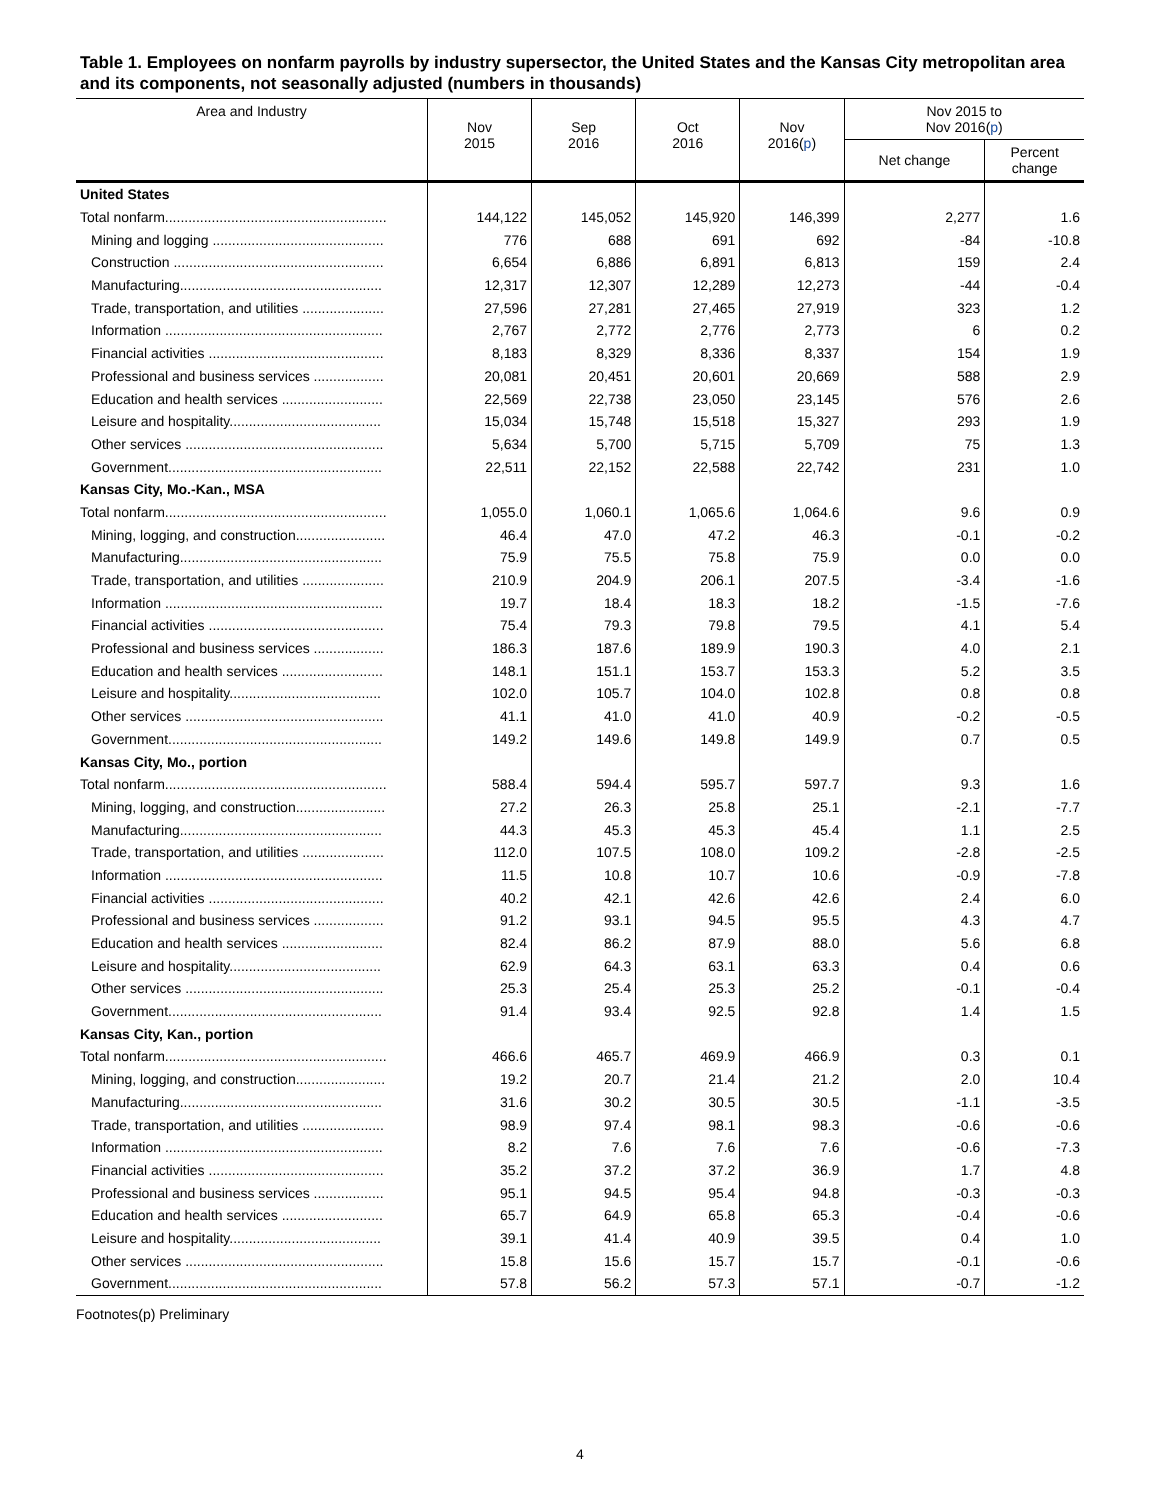Table 1. Employees on nonfarm payrolls by industry supersector, the United States and the Kansas City metropolitan area and its components, not seasonally adjusted (numbers in thousands)
| Area and Industry | Nov 2015 | Sep 2016 | Oct 2016 | Nov 2016( p ) | Nov 2015 to Nov 2016( p ) | |
| --- | --- | --- | --- | --- | --- | --- |
| | | | | | Net change | Percent change |
| United States | | | | | | |
| Total nonfarm......................................................... | 144,122 | 145,052 | 145,920 | 146,399 | 2,277 | 1.6 |
| Mining and logging ............................................ | 776 | 688 | 691 | 692 | -84 | -10.8 |
| Construction ...................................................... | 6,654 | 6,886 | 6,891 | 6,813 | 159 | 2.4 |
| Manufacturing.................................................... | 12,317 | 12,307 | 12,289 | 12,273 | -44 | -0.4 |
| Trade, transportation, and utilities ..................... | 27,596 | 27,281 | 27,465 | 27,919 | 323 | 1.2 |
| Information ........................................................ | 2,767 | 2,772 | 2,776 | 2,773 | 6 | 0.2 |
| Financial activities ............................................. | 8,183 | 8,329 | 8,336 | 8,337 | 154 | 1.9 |
| Professional and business services .................. | 20,081 | 20,451 | 20,601 | 20,669 | 588 | 2.9 |
| Education and health services .......................... | 22,569 | 22,738 | 23,050 | 23,145 | 576 | 2.6 |
| Leisure and hospitality....................................... | 15,034 | 15,748 | 15,518 | 15,327 | 293 | 1.9 |
| Other services ................................................... | 5,634 | 5,700 | 5,715 | 5,709 | 75 | 1.3 |
| Government....................................................... | 22,511 | 22,152 | 22,588 | 22,742 | 231 | 1.0 |
| Kansas City, Mo.-Kan., MSA | | | | | | |
| Total nonfarm......................................................... | 1,055.0 | 1,060.1 | 1,065.6 | 1,064.6 | 9.6 | 0.9 |
| Mining, logging, and construction....................... | 46.4 | 47.0 | 47.2 | 46.3 | -0.1 | -0.2 |
| Manufacturing.................................................... | 75.9 | 75.5 | 75.8 | 75.9 | 0.0 | 0.0 |
| Trade, transportation, and utilities ..................... | 210.9 | 204.9 | 206.1 | 207.5 | -3.4 | -1.6 |
| Information ........................................................ | 19.7 | 18.4 | 18.3 | 18.2 | -1.5 | -7.6 |
| Financial activities ............................................. | 75.4 | 79.3 | 79.8 | 79.5 | 4.1 | 5.4 |
| Professional and business services .................. | 186.3 | 187.6 | 189.9 | 190.3 | 4.0 | 2.1 |
| Education and health services .......................... | 148.1 | 151.1 | 153.7 | 153.3 | 5.2 | 3.5 |
| Leisure and hospitality....................................... | 102.0 | 105.7 | 104.0 | 102.8 | 0.8 | 0.8 |
| Other services ................................................... | 41.1 | 41.0 | 41.0 | 40.9 | -0.2 | -0.5 |
| Government....................................................... | 149.2 | 149.6 | 149.8 | 149.9 | 0.7 | 0.5 |
| Kansas City, Mo., portion | | | | | | |
| Total nonfarm......................................................... | 588.4 | 594.4 | 595.7 | 597.7 | 9.3 | 1.6 |
| Mining, logging, and construction....................... | 27.2 | 26.3 | 25.8 | 25.1 | -2.1 | -7.7 |
| Manufacturing.................................................... | 44.3 | 45.3 | 45.3 | 45.4 | 1.1 | 2.5 |
| Trade, transportation, and utilities ..................... | 112.0 | 107.5 | 108.0 | 109.2 | -2.8 | -2.5 |
| Information ........................................................ | 11.5 | 10.8 | 10.7 | 10.6 | -0.9 | -7.8 |
| Financial activities ............................................. | 40.2 | 42.1 | 42.6 | 42.6 | 2.4 | 6.0 |
| Professional and business services .................. | 91.2 | 93.1 | 94.5 | 95.5 | 4.3 | 4.7 |
| Education and health services .......................... | 82.4 | 86.2 | 87.9 | 88.0 | 5.6 | 6.8 |
| Leisure and hospitality....................................... | 62.9 | 64.3 | 63.1 | 63.3 | 0.4 | 0.6 |
| Other services ................................................... | 25.3 | 25.4 | 25.3 | 25.2 | -0.1 | -0.4 |
| Government....................................................... | 91.4 | 93.4 | 92.5 | 92.8 | 1.4 | 1.5 |
| Kansas City, Kan., portion | | | | | | |
| Total nonfarm......................................................... | 466.6 | 465.7 | 469.9 | 466.9 | 0.3 | 0.1 |
| Mining, logging, and construction....................... | 19.2 | 20.7 | 21.4 | 21.2 | 2.0 | 10.4 |
| Manufacturing.................................................... | 31.6 | 30.2 | 30.5 | 30.5 | -1.1 | -3.5 |
| Trade, transportation, and utilities ..................... | 98.9 | 97.4 | 98.1 | 98.3 | -0.6 | -0.6 |
| Information ........................................................ | 8.2 | 7.6 | 7.6 | 7.6 | -0.6 | -7.3 |
| Financial activities ............................................. | 35.2 | 37.2 | 37.2 | 36.9 | 1.7 | 4.8 |
| Professional and business services .................. | 95.1 | 94.5 | 95.4 | 94.8 | -0.3 | -0.3 |
| Education and health services .......................... | 65.7 | 64.9 | 65.8 | 65.3 | -0.4 | -0.6 |
| Leisure and hospitality....................................... | 39.1 | 41.4 | 40.9 | 39.5 | 0.4 | 1.0 |
| Other services ................................................... | 15.8 | 15.6 | 15.7 | 15.7 | -0.1 | -0.6 |
| Government....................................................... | 57.8 | 56.2 | 57.3 | 57.1 | -0.7 | -1.2 |
Footnotes(p) Preliminary
4